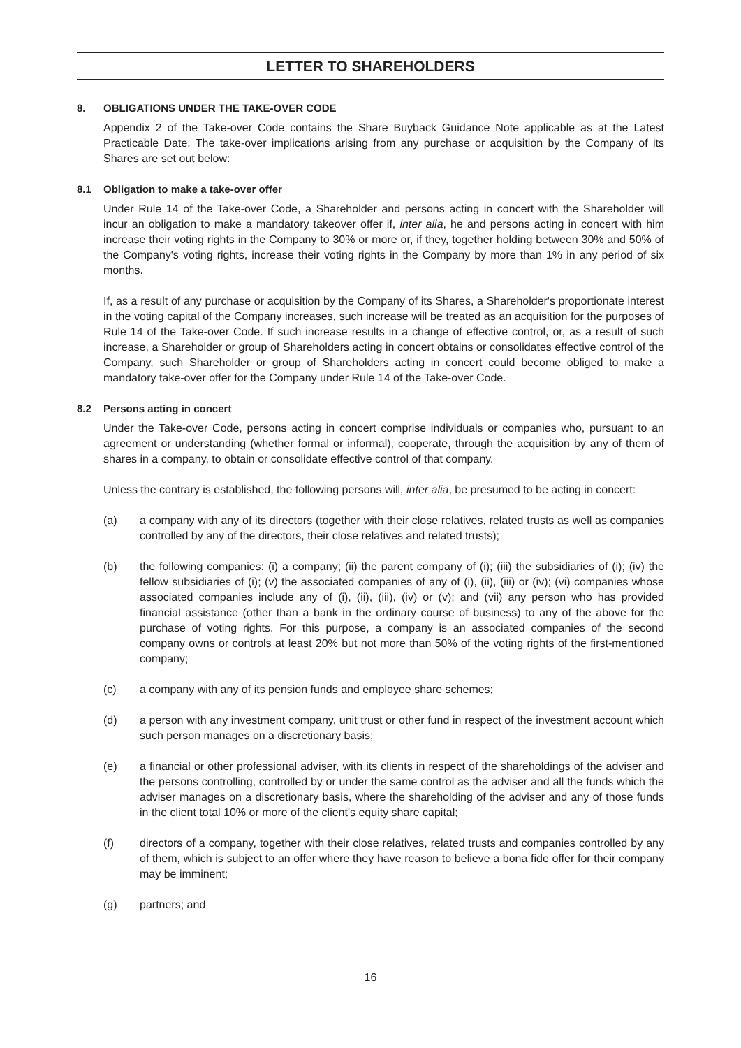LETTER TO SHAREHOLDERS
8. OBLIGATIONS UNDER THE TAKE-OVER CODE
Appendix 2 of the Take-over Code contains the Share Buyback Guidance Note applicable as at the Latest Practicable Date. The take-over implications arising from any purchase or acquisition by the Company of its Shares are set out below:
8.1 Obligation to make a take-over offer
Under Rule 14 of the Take-over Code, a Shareholder and persons acting in concert with the Shareholder will incur an obligation to make a mandatory takeover offer if, inter alia, he and persons acting in concert with him increase their voting rights in the Company to 30% or more or, if they, together holding between 30% and 50% of the Company's voting rights, increase their voting rights in the Company by more than 1% in any period of six months.
If, as a result of any purchase or acquisition by the Company of its Shares, a Shareholder's proportionate interest in the voting capital of the Company increases, such increase will be treated as an acquisition for the purposes of Rule 14 of the Take-over Code. If such increase results in a change of effective control, or, as a result of such increase, a Shareholder or group of Shareholders acting in concert obtains or consolidates effective control of the Company, such Shareholder or group of Shareholders acting in concert could become obliged to make a mandatory take-over offer for the Company under Rule 14 of the Take-over Code.
8.2 Persons acting in concert
Under the Take-over Code, persons acting in concert comprise individuals or companies who, pursuant to an agreement or understanding (whether formal or informal), cooperate, through the acquisition by any of them of shares in a company, to obtain or consolidate effective control of that company.
Unless the contrary is established, the following persons will, inter alia, be presumed to be acting in concert:
(a) a company with any of its directors (together with their close relatives, related trusts as well as companies controlled by any of the directors, their close relatives and related trusts);
(b) the following companies: (i) a company; (ii) the parent company of (i); (iii) the subsidiaries of (i); (iv) the fellow subsidiaries of (i); (v) the associated companies of any of (i), (ii), (iii) or (iv); (vi) companies whose associated companies include any of (i), (ii), (iii), (iv) or (v); and (vii) any person who has provided financial assistance (other than a bank in the ordinary course of business) to any of the above for the purchase of voting rights. For this purpose, a company is an associated companies of the second company owns or controls at least 20% but not more than 50% of the voting rights of the first-mentioned company;
(c) a company with any of its pension funds and employee share schemes;
(d) a person with any investment company, unit trust or other fund in respect of the investment account which such person manages on a discretionary basis;
(e) a financial or other professional adviser, with its clients in respect of the shareholdings of the adviser and the persons controlling, controlled by or under the same control as the adviser and all the funds which the adviser manages on a discretionary basis, where the shareholding of the adviser and any of those funds in the client total 10% or more of the client's equity share capital;
(f) directors of a company, together with their close relatives, related trusts and companies controlled by any of them, which is subject to an offer where they have reason to believe a bona fide offer for their company may be imminent;
(g) partners; and
16